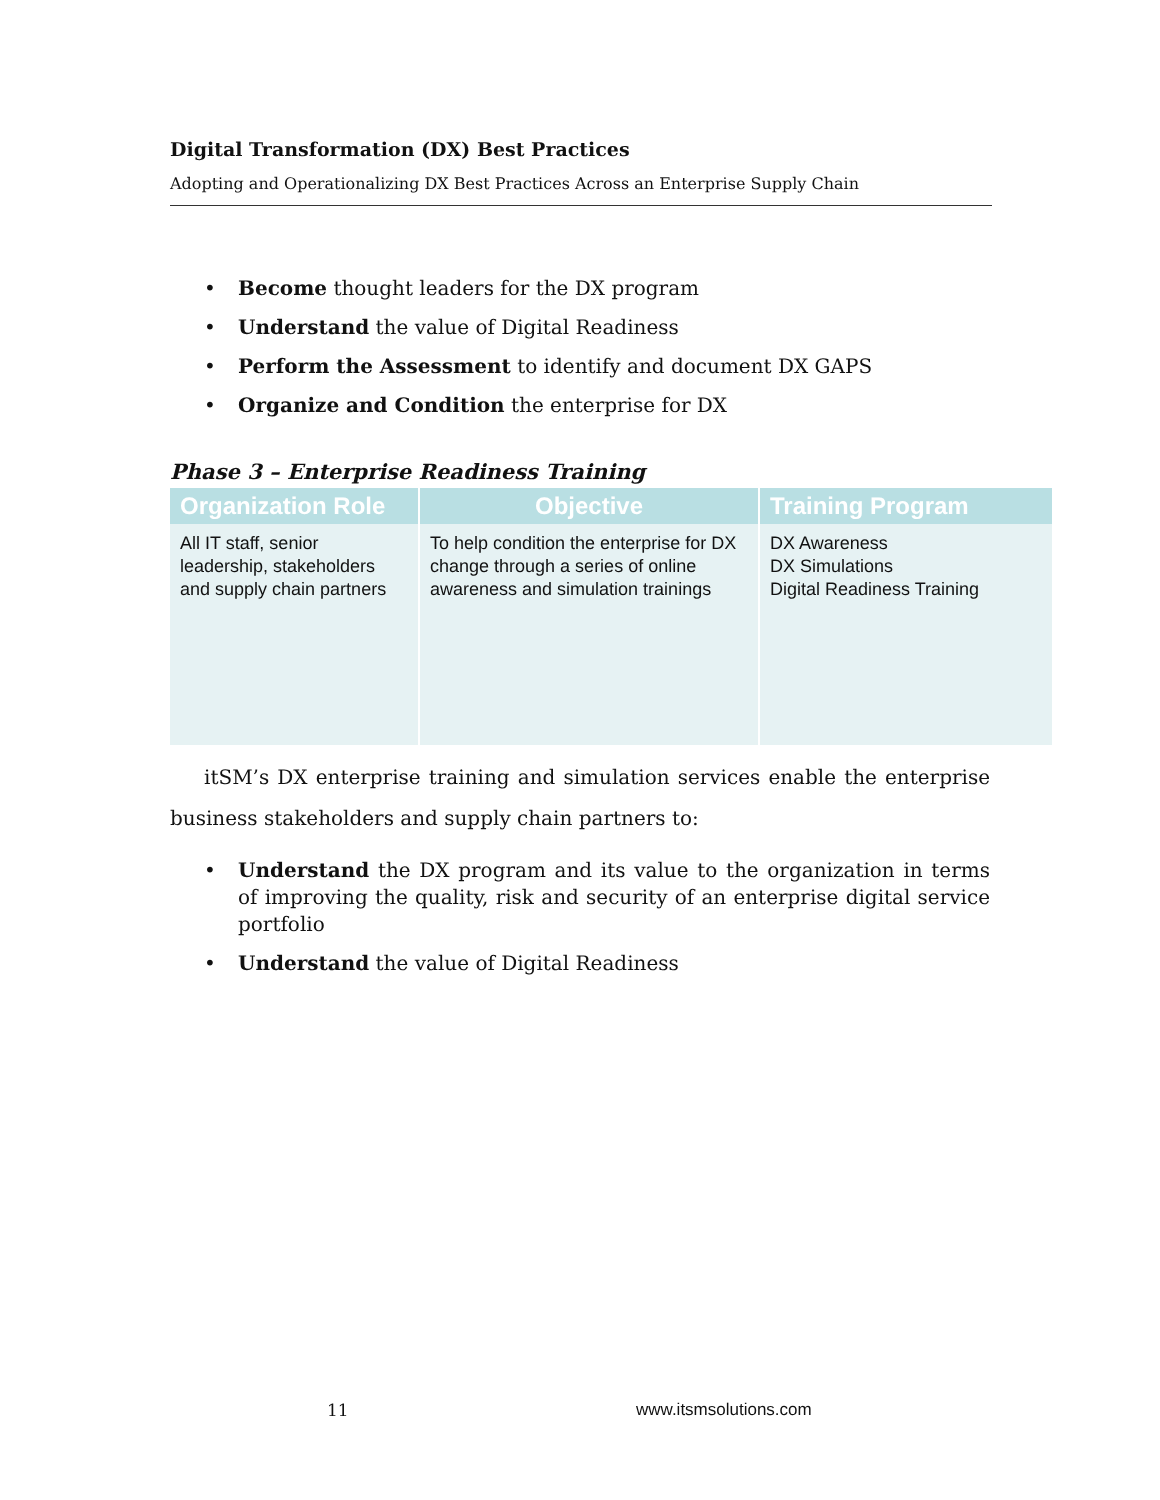Digital Transformation (DX) Best Practices
Adopting and Operationalizing DX Best Practices Across an Enterprise Supply Chain
• Become thought leaders for the DX program
• Understand the value of Digital Readiness
• Perform the Assessment to identify and document DX GAPS
• Organize and Condition the enterprise for DX
Phase 3 – Enterprise Readiness Training
| Organization Role | Objective | Training Program |
| --- | --- | --- |
| All IT staff, senior leadership, stakeholders and supply chain partners | To help condition the enterprise for DX change through a series of online awareness and simulation trainings | DX Awareness DX Simulations Digital Readiness Training |
itSM’s DX enterprise training and simulation services enable the enterprise business stakeholders and supply chain partners to:
• Understand the DX program and its value to the organization in terms of improving the quality, risk and security of an enterprise digital service portfolio
• Understand the value of Digital Readiness
11 www.itsmsolutions.com